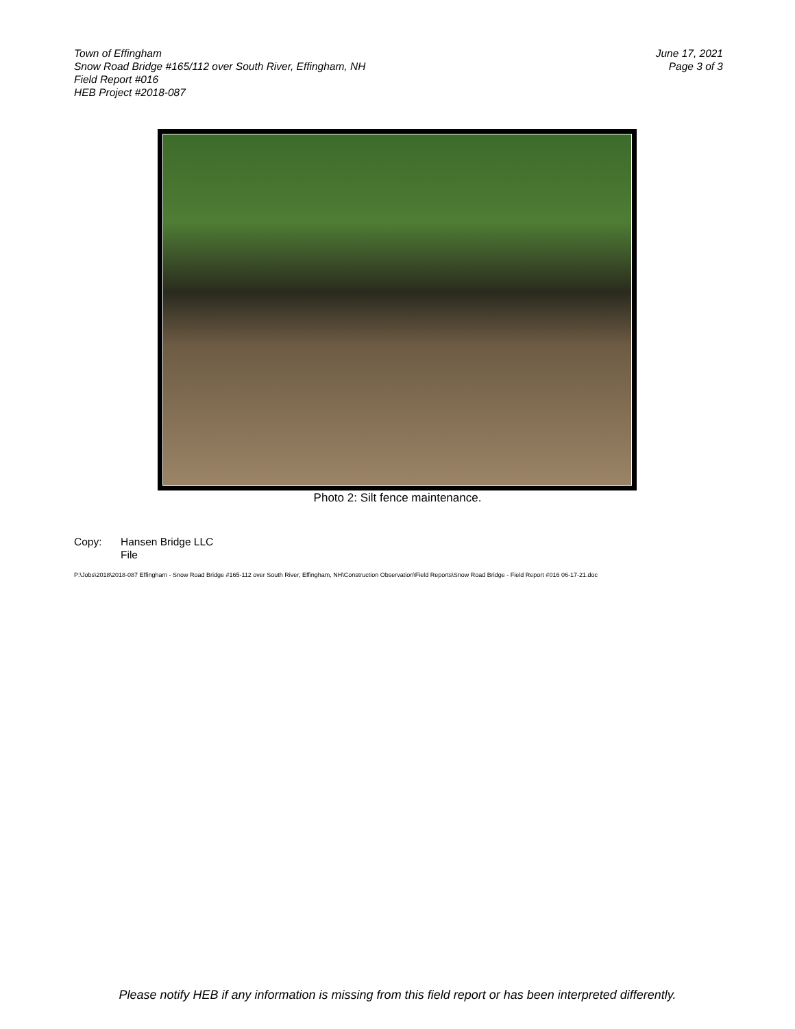Town of Effingham
Snow Road Bridge #165/112 over South River, Effingham, NH
Field Report #016
HEB Project #2018-087
June 17, 2021
Page 3 of 3
Photo 2: Silt fence maintenance.
Copy: Hansen Bridge LLC
File
P:\Jobs\2018\2018-087 Effingham - Snow Road Bridge #165-112 over South River, Effingham, NH\Construction Observation\Field Reports\Snow Road Bridge - Field Report #016 06-17-21.doc
Please notify HEB if any information is missing from this field report or has been interpreted differently.